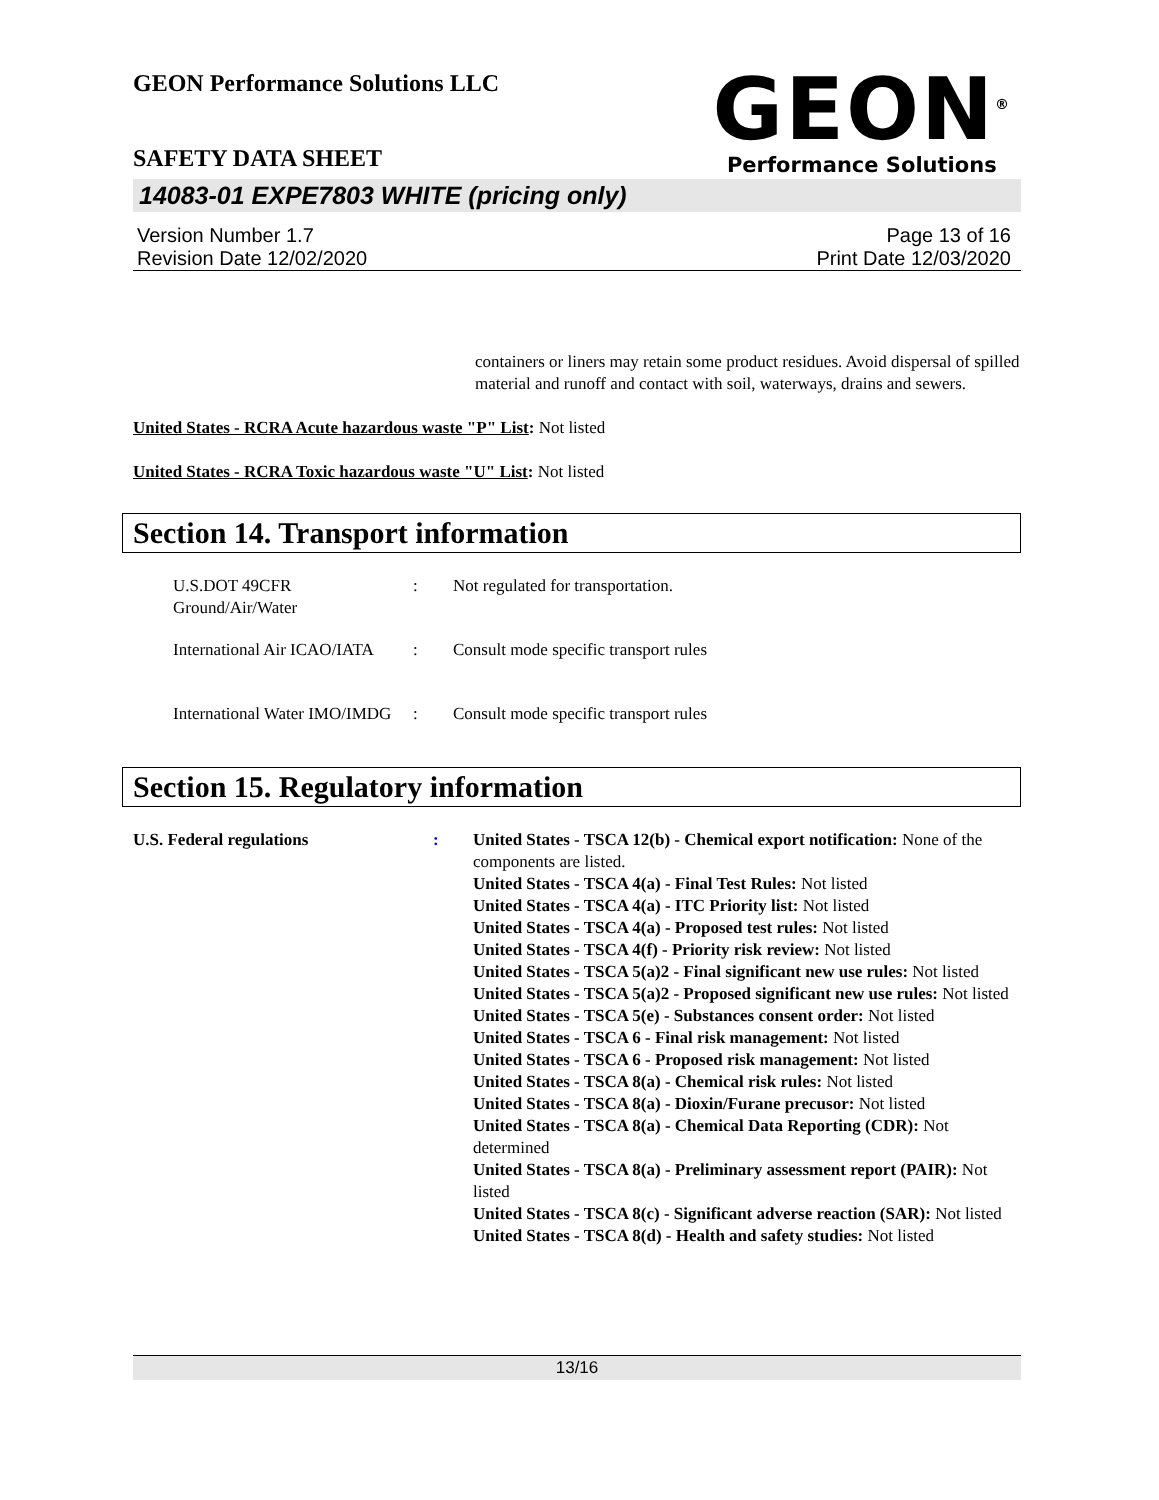GEON Performance Solutions LLC
SAFETY DATA SHEET
GEON<sup>®</sup>
Performance Solutions
14083-01 EXPE7803 WHITE (pricing only)
Version Number 1.7
Revision Date 12/02/2020
Page 13 of 16
Print Date 12/03/2020
containers or liners may retain some product residues. Avoid dispersal of spilled material and runoff and contact with soil, waterways, drains and sewers.
United States - RCRA Acute hazardous waste "P" List: Not listed
United States - RCRA Toxic hazardous waste "U" List: Not listed
Section 14. Transport information
U.S.DOT 49CFR Ground/Air/Water
: Not regulated for transportation.
International Air ICAO/IATA
: Consult mode specific transport rules
International Water IMO/IMDG
: Consult mode specific transport rules
Section 15. Regulatory information
U.S. Federal regulations : United States - TSCA 12(b) - Chemical export notification: None of the components are listed.
United States - TSCA 4(a) - Final Test Rules: Not listed
United States - TSCA 4(a) - ITC Priority list: Not listed
United States - TSCA 4(a) - Proposed test rules: Not listed
United States - TSCA 4(f) - Priority risk review: Not listed
United States - TSCA 5(a)2 - Final significant new use rules: Not listed
United States - TSCA 5(a)2 - Proposed significant new use rules: Not listed
United States - TSCA 5(e) - Substances consent order: Not listed
United States - TSCA 6 - Final risk management: Not listed
United States - TSCA 6 - Proposed risk management: Not listed
United States - TSCA 8(a) - Chemical risk rules: Not listed
United States - TSCA 8(a) - Dioxin/Furane precusor: Not listed
United States - TSCA 8(a) - Chemical Data Reporting (CDR): Not determined
United States - TSCA 8(a) - Preliminary assessment report (PAIR): Not listed
United States - TSCA 8(c) - Significant adverse reaction (SAR): Not listed
United States - TSCA 8(d) - Health and safety studies: Not listed
13/16